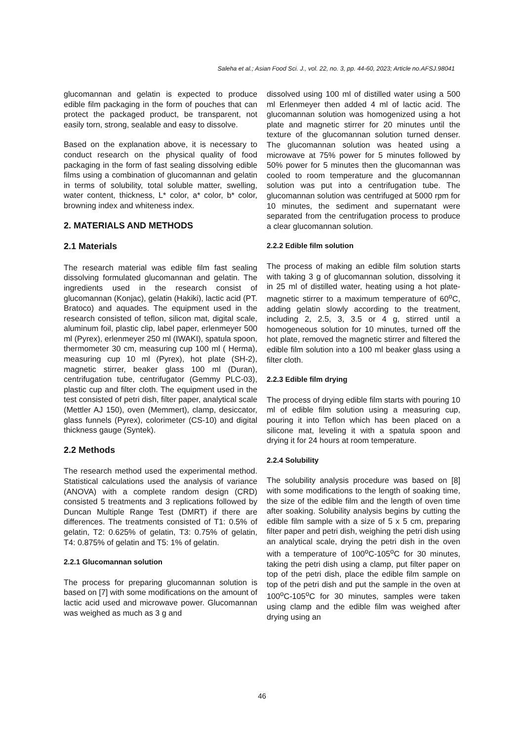Saleha et al.; Asian Food Sci. J., vol. 22, no. 3, pp. 44-60, 2023; Article no.AFSJ.98041
glucomannan and gelatin is expected to produce edible film packaging in the form of pouches that can protect the packaged product, be transparent, not easily torn, strong, sealable and easy to dissolve.
Based on the explanation above, it is necessary to conduct research on the physical quality of food packaging in the form of fast sealing dissolving edible films using a combination of glucomannan and gelatin in terms of solubility, total soluble matter, swelling, water content, thickness, L* color, a* color, b* color, browning index and whiteness index.
2. MATERIALS AND METHODS
2.1 Materials
The research material was edible film fast sealing dissolving formulated glucomannan and gelatin. The ingredients used in the research consist of glucomannan (Konjac), gelatin (Hakiki), lactic acid (PT. Bratoco) and aquades. The equipment used in the research consisted of teflon, silicon mat, digital scale, aluminum foil, plastic clip, label paper, erlenmeyer 500 ml (Pyrex), erlenmeyer 250 ml (IWAKI), spatula spoon, thermometer 30 cm, measuring cup 100 ml ( Herma), measuring cup 10 ml (Pyrex), hot plate (SH-2), magnetic stirrer, beaker glass 100 ml (Duran), centrifugation tube, centrifugator (Gemmy PLC-03), plastic cup and filter cloth. The equipment used in the test consisted of petri dish, filter paper, analytical scale (Mettler AJ 150), oven (Memmert), clamp, desiccator, glass funnels (Pyrex), colorimeter (CS-10) and digital thickness gauge (Syntek).
2.2 Methods
The research method used the experimental method. Statistical calculations used the analysis of variance (ANOVA) with a complete random design (CRD) consisted 5 treatments and 3 replications followed by Duncan Multiple Range Test (DMRT) if there are differences. The treatments consisted of T1: 0.5% of gelatin, T2: 0.625% of gelatin, T3: 0.75% of gelatin, T4: 0.875% of gelatin and T5: 1% of gelatin.
2.2.1 Glucomannan solution
The process for preparing glucomannan solution is based on [7] with some modifications on the amount of lactic acid used and microwave power. Glucomannan was weighed as much as 3 g and
dissolved using 100 ml of distilled water using a 500 ml Erlenmeyer then added 4 ml of lactic acid. The glucomannan solution was homogenized using a hot plate and magnetic stirrer for 20 minutes until the texture of the glucomannan solution turned denser. The glucomannan solution was heated using a microwave at 75% power for 5 minutes followed by 50% power for 5 minutes then the glucomannan was cooled to room temperature and the glucomannan solution was put into a centrifugation tube. The glucomannan solution was centrifuged at 5000 rpm for 10 minutes, the sediment and supernatant were separated from the centrifugation process to produce a clear glucomannan solution.
2.2.2 Edible film solution
The process of making an edible film solution starts with taking 3 g of glucomannan solution, dissolving it in 25 ml of distilled water, heating using a hot plate-magnetic stirrer to a maximum temperature of 60<sup>o</sup>C, adding gelatin slowly according to the treatment, including 2, 2.5, 3, 3.5 or 4 g, stirred until a homogeneous solution for 10 minutes, turned off the hot plate, removed the magnetic stirrer and filtered the edible film solution into a 100 ml beaker glass using a filter cloth.
2.2.3 Edible film drying
The process of drying edible film starts with pouring 10 ml of edible film solution using a measuring cup, pouring it into Teflon which has been placed on a silicone mat, leveling it with a spatula spoon and drying it for 24 hours at room temperature.
2.2.4 Solubility
The solubility analysis procedure was based on [8] with some modifications to the length of soaking time, the size of the edible film and the length of oven time after soaking. Solubility analysis begins by cutting the edible film sample with a size of 5 x 5 cm, preparing filter paper and petri dish, weighing the petri dish using an analytical scale, drying the petri dish in the oven with a temperature of 100<sup>o</sup>C-105<sup>o</sup>C for 30 minutes, taking the petri dish using a clamp, put filter paper on top of the petri dish, place the edible film sample on top of the petri dish and put the sample in the oven at 100<sup>o</sup>C-105<sup>o</sup>C for 30 minutes, samples were taken using clamp and the edible film was weighed after drying using an
46